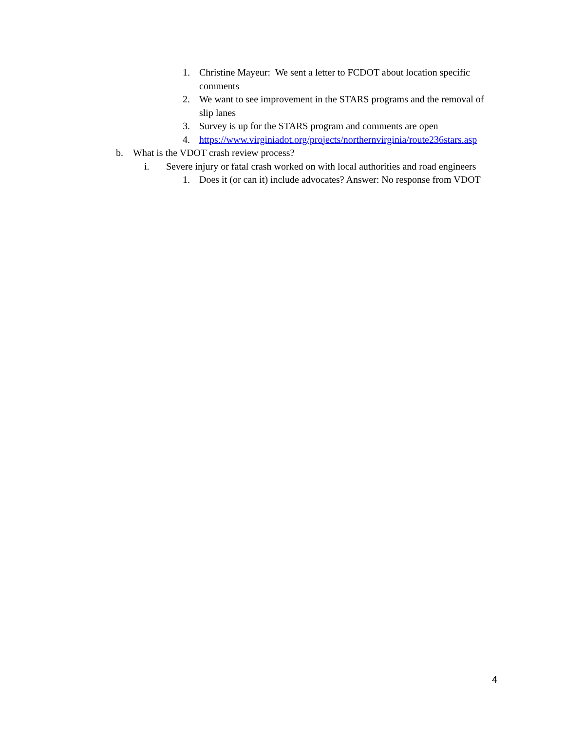1. Christine Mayeur: We sent a letter to FCDOT about location specific comments
2. We want to see improvement in the STARS programs and the removal of slip lanes
3. Survey is up for the STARS program and comments are open
4. https://www.virginiadot.org/projects/northernvirginia/route236stars.asp
b. What is the VDOT crash review process?
i. Severe injury or fatal crash worked on with local authorities and road engineers
1. Does it (or can it) include advocates? Answer: No response from VDOT
4